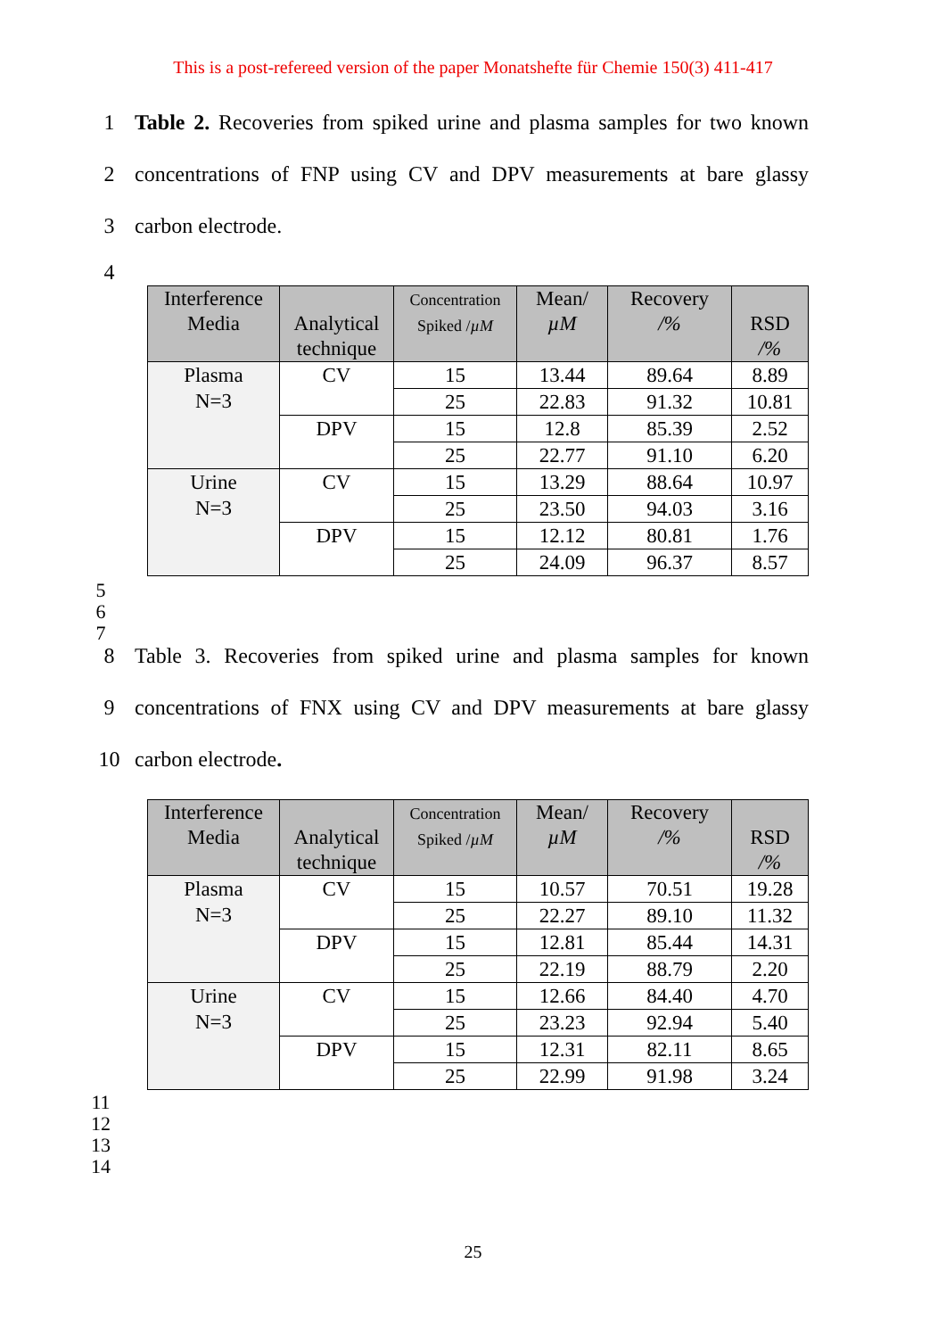This is a post-refereed version of the paper Monatshefte für Chemie 150(3) 411-417
1 Table 2. Recoveries from spiked urine and plasma samples for two known
2 concentrations of FNP using CV and DPV measurements at bare glassy
3 carbon electrode.
4
| Interference Media | Analytical technique | Concentration Spiked / µM | Mean/ µM | Recovery /% | RSD /% |
| --- | --- | --- | --- | --- | --- |
| Plasma N=3 | CV | 15 | 13.44 | 89.64 | 8.89 |
| | | 25 | 22.83 | 91.32 | 10.81 |
| | DPV | 15 | 12.8 | 85.39 | 2.52 |
| | | 25 | 22.77 | 91.10 | 6.20 |
| Urine N=3 | CV | 15 | 13.29 | 88.64 | 10.97 |
| | | 25 | 23.50 | 94.03 | 3.16 |
| | DPV | 15 | 12.12 | 80.81 | 1.76 |
| | | 25 | 24.09 | 96.37 | 8.57 |
5
6
7
8 Table 3. Recoveries from spiked urine and plasma samples for known
9 concentrations of FNX using CV and DPV measurements at bare glassy
10 carbon electrode.
| Interference Media | Analytical technique | Concentration Spiked / µM | Mean/ µM | Recovery /% | RSD /% |
| --- | --- | --- | --- | --- | --- |
| Plasma N=3 | CV | 15 | 10.57 | 70.51 | 19.28 |
| | | 25 | 22.27 | 89.10 | 11.32 |
| | DPV | 15 | 12.81 | 85.44 | 14.31 |
| | | 25 | 22.19 | 88.79 | 2.20 |
| Urine N=3 | CV | 15 | 12.66 | 84.40 | 4.70 |
| | | 25 | 23.23 | 92.94 | 5.40 |
| | DPV | 15 | 12.31 | 82.11 | 8.65 |
| | | 25 | 22.99 | 91.98 | 3.24 |
11
12
13
14
25